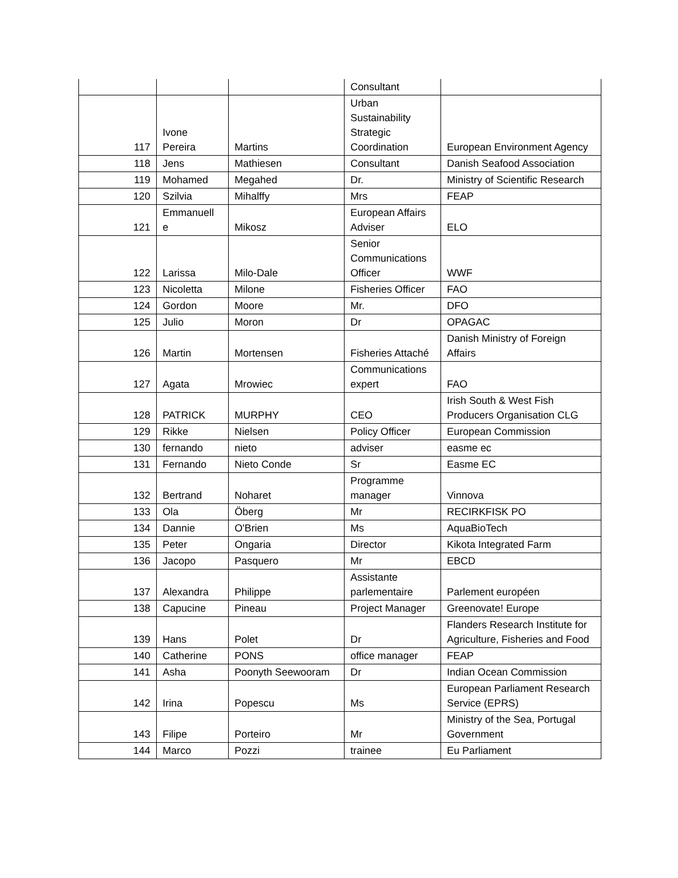| | | | Consultant | |
| 117 | Ivone Pereira | Martins | Urban Sustainability Strategic Coordination | European Environment Agency |
| 118 | Jens | Mathiesen | Consultant | Danish Seafood Association |
| 119 | Mohamed | Megahed | Dr. | Ministry of Scientific Research |
| 120 | Szilvia | Mihalffy | Mrs | FEAP |
| 121 | Emmanuell e | Mikosz | European Affairs Adviser | ELO |
| 122 | Larissa | Milo-Dale | Senior Communications Officer | WWF |
| 123 | Nicoletta | Milone | Fisheries Officer | FAO |
| 124 | Gordon | Moore | Mr. | DFO |
| 125 | Julio | Moron | Dr | OPAGAC |
| 126 | Martin | Mortensen | Fisheries Attaché | Danish Ministry of Foreign Affairs |
| 127 | Agata | Mrowiec | Communications expert | FAO |
| 128 | PATRICK | MURPHY | CEO | Irish South & West Fish Producers Organisation CLG |
| 129 | Rikke | Nielsen | Policy Officer | European Commission |
| 130 | fernando | nieto | adviser | easme ec |
| 131 | Fernando | Nieto Conde | Sr | Easme EC |
| 132 | Bertrand | Noharet | Programme manager | Vinnova |
| 133 | Ola | Öberg | Mr | RECIRKFISK PO |
| 134 | Dannie | O'Brien | Ms | AquaBioTech |
| 135 | Peter | Ongaria | Director | Kikota Integrated Farm |
| 136 | Jacopo | Pasquero | Mr | EBCD |
| 137 | Alexandra | Philippe | Assistante parlementaire | Parlement européen |
| 138 | Capucine | Pineau | Project Manager | Greenovate! Europe |
| 139 | Hans | Polet | Dr | Flanders Research Institute for Agriculture, Fisheries and Food |
| 140 | Catherine | PONS | office manager | FEAP |
| 141 | Asha | Poonyth Seewooram | Dr | Indian Ocean Commission |
| 142 | Irina | Popescu | Ms | European Parliament Research Service (EPRS) |
| 143 | Filipe | Porteiro | Mr | Ministry of the Sea, Portugal Government |
| 144 | Marco | Pozzi | trainee | Eu Parliament |